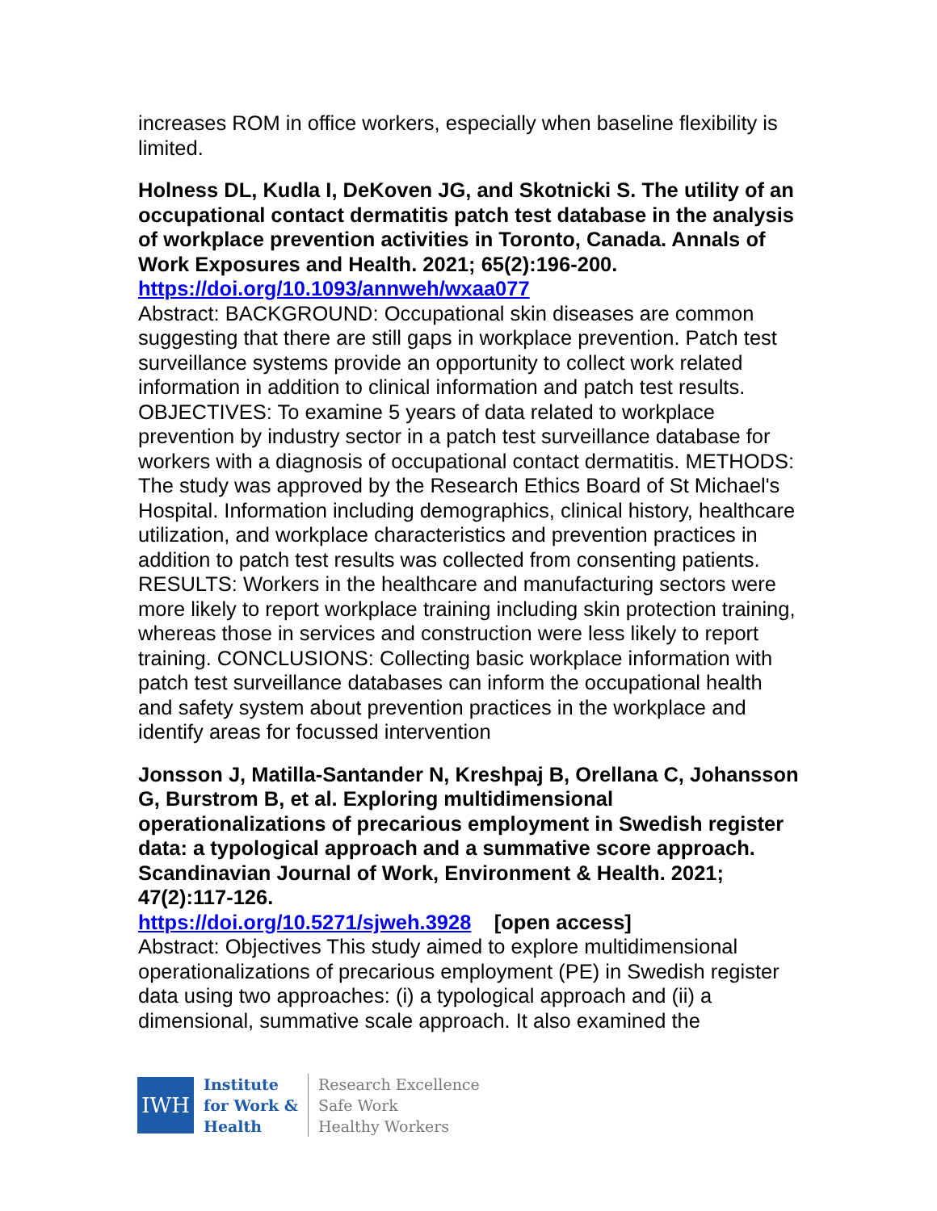increases ROM in office workers, especially when baseline flexibility is limited.
Holness DL, Kudla I, DeKoven JG, and Skotnicki S. The utility of an occupational contact dermatitis patch test database in the analysis of workplace prevention activities in Toronto, Canada. Annals of Work Exposures and Health. 2021; 65(2):196-200.
https://doi.org/10.1093/annweh/wxaa077
Abstract: BACKGROUND: Occupational skin diseases are common suggesting that there are still gaps in workplace prevention. Patch test surveillance systems provide an opportunity to collect work related information in addition to clinical information and patch test results. OBJECTIVES: To examine 5 years of data related to workplace prevention by industry sector in a patch test surveillance database for workers with a diagnosis of occupational contact dermatitis. METHODS: The study was approved by the Research Ethics Board of St Michael's Hospital. Information including demographics, clinical history, healthcare utilization, and workplace characteristics and prevention practices in addition to patch test results was collected from consenting patients. RESULTS: Workers in the healthcare and manufacturing sectors were more likely to report workplace training including skin protection training, whereas those in services and construction were less likely to report training. CONCLUSIONS: Collecting basic workplace information with patch test surveillance databases can inform the occupational health and safety system about prevention practices in the workplace and identify areas for focussed intervention
Jonsson J, Matilla-Santander N, Kreshpaj B, Orellana C, Johansson G, Burstrom B, et al. Exploring multidimensional operationalizations of precarious employment in Swedish register data: a typological approach and a summative score approach. Scandinavian Journal of Work, Environment & Health. 2021; 47(2):117-126.
https://doi.org/10.5271/sjweh.3928 [open access]
Abstract: Objectives This study aimed to explore multidimensional operationalizations of precarious employment (PE) in Swedish register data using two approaches: (i) a typological approach and (ii) a dimensional, summative scale approach. It also examined the
IWH
Institute
for Work &
Health
Research Excellence
Safe Work
Healthy Workers